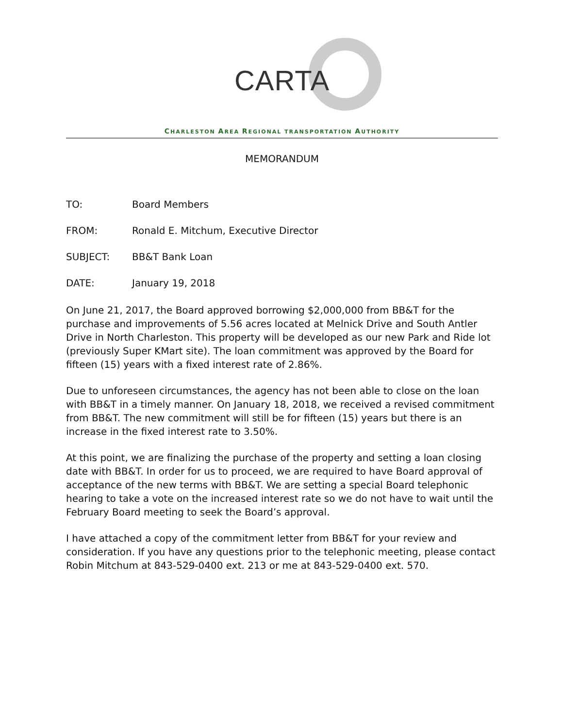CARTA
CHARLESTON AREA REGIONAL TRANSPORTATION AUTHORITY
MEMORANDUM
TO: Board Members
FROM: Ronald E. Mitchum, Executive Director
SUBJECT: BB&T Bank Loan
DATE: January 19, 2018
On June 21, 2017, the Board approved borrowing $2,000,000 from BB&T for the purchase and improvements of 5.56 acres located at Melnick Drive and South Antler Drive in North Charleston. This property will be developed as our new Park and Ride lot (previously Super KMart site). The loan commitment was approved by the Board for fifteen (15) years with a fixed interest rate of 2.86%.
Due to unforeseen circumstances, the agency has not been able to close on the loan with BB&T in a timely manner. On January 18, 2018, we received a revised commitment from BB&T. The new commitment will still be for fifteen (15) years but there is an increase in the fixed interest rate to 3.50%.
At this point, we are finalizing the purchase of the property and setting a loan closing date with BB&T. In order for us to proceed, we are required to have Board approval of acceptance of the new terms with BB&T. We are setting a special Board telephonic hearing to take a vote on the increased interest rate so we do not have to wait until the February Board meeting to seek the Board’s approval.
I have attached a copy of the commitment letter from BB&T for your review and consideration. If you have any questions prior to the telephonic meeting, please contact Robin Mitchum at 843-529-0400 ext. 213 or me at 843-529-0400 ext. 570.